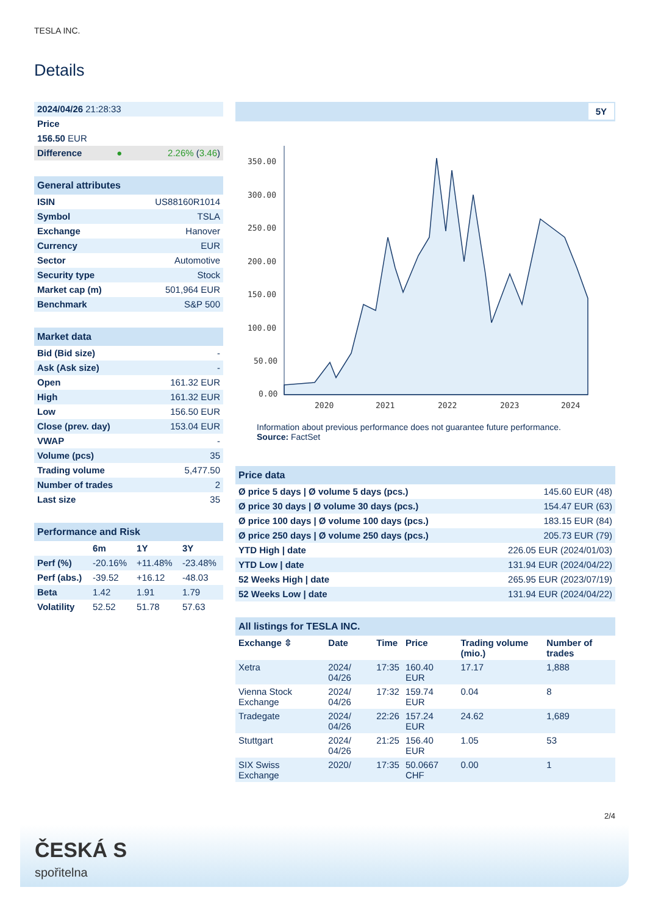TESLA INC.
Details
| 2024/04/26 21:28:33 | | |
| Price | | |
| 156.50 EUR | | |
| Difference | ● | 2.26% ( 3.46 ) |
| General attributes | |
| ISIN | US88160R1014 |
| Symbol | TSLA |
| Exchange | Hanover |
| Currency | EUR |
| Sector | Automotive |
| Security type | Stock |
| Market cap (m) | 501,964 EUR |
| Benchmark | S&P 500 |
| Market data | |
| Bid (Bid size) | - |
| Ask (Ask size) | - |
| Open | 161.32 EUR |
| High | 161.32 EUR |
| Low | 156.50 EUR |
| Close (prev. day) | 153.04 EUR |
| VWAP | - |
| Volume (pcs) | 35 |
| Trading volume | 5,477.50 |
| Number of trades | 2 |
| Last size | 35 |
| Performance and Risk | | | |
| | 6m | 1Y | 3Y |
| Perf (%) | -20.16% | +11.48% | -23.48% |
| Perf (abs.) | -39.52 | +16.12 | -48.03 |
| Beta | 1.42 | 1.91 | 1.79 |
| Volatility | 52.52 | 51.78 | 57.63 |
5Y
350.00
300.00
250.00
200.00
150.00
100.00
50.00
0.00
2020
2021
2022
2023
2024
Information about previous performance does not guarantee future performance.
Source: FactSet
| Price data | |
| Ø price 5 days / Ø volume 5 days (pcs.) | 145.60 EUR (48) |
| Ø price 30 days / Ø volume 30 days (pcs.) | 154.47 EUR (63) |
| Ø price 100 days / Ø volume 100 days (pcs.) | 183.15 EUR (84) |
| Ø price 250 days / Ø volume 250 days (pcs.) | 205.73 EUR (79) |
| YTD High / date | 226.05 EUR (2024/01/03) |
| YTD Low / date | 131.94 EUR (2024/04/22) |
| 52 Weeks High / date | 265.95 EUR (2023/07/19) |
| 52 Weeks Low / date | 131.94 EUR (2024/04/22) |
| All listings for TESLA INC. | | | | | |
| Exchange ⇳ | Date | Time | Price | Trading volume (mio.) | Number of trades |
| Xetra | 2024/ 04/26 | 17:35 | 160.40 EUR | 17.17 | 1,888 |
| Vienna Stock Exchange | 2024/ 04/26 | 17:32 | 159.74 EUR | 0.04 | 8 |
| Tradegate | 2024/ 04/26 | 22:26 | 157.24 EUR | 24.62 | 1,689 |
| Stuttgart | 2024/ 04/26 | 21:25 | 156.40 EUR | 1.05 | 53 |
| SIX Swiss Exchange | 2020/ | 17:35 | 50.0667 CHF | 0.00 | 1 |
2/4
ČESKÁ S
spořitelna